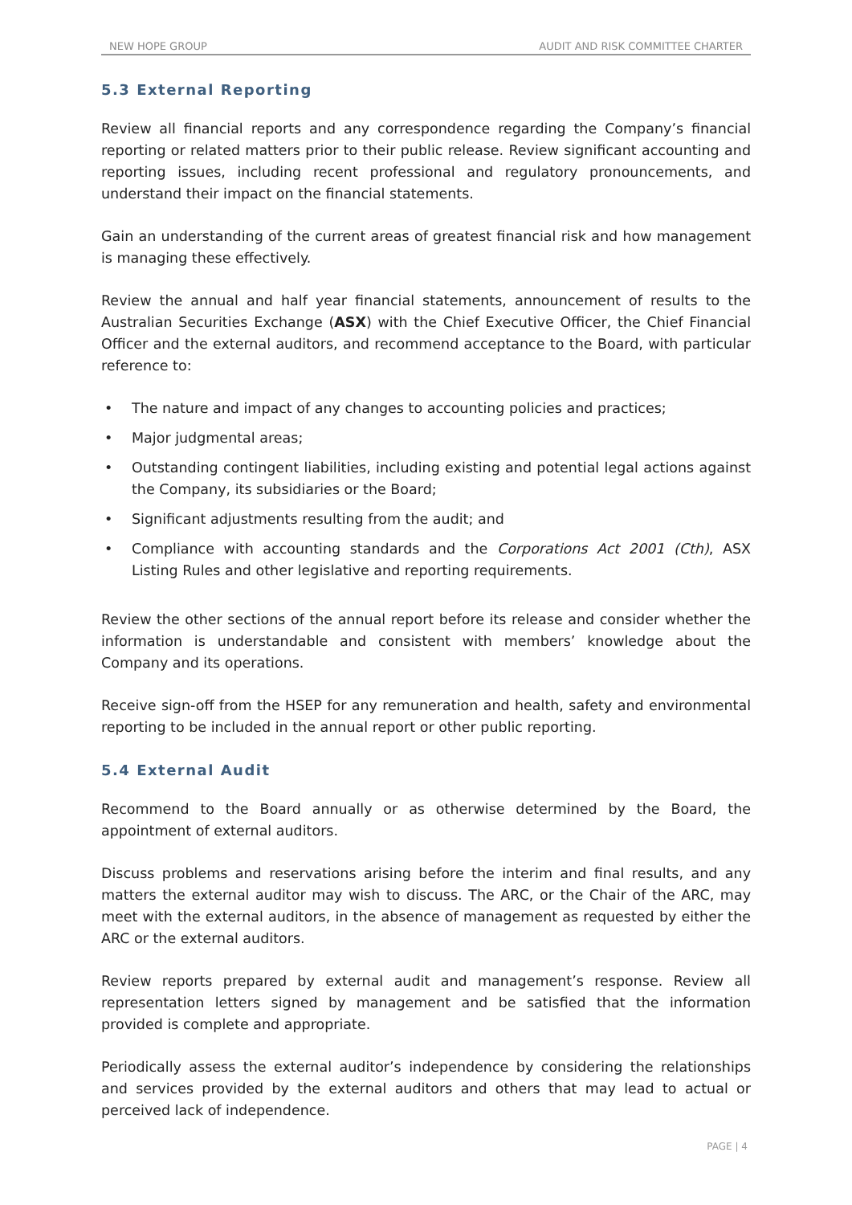NEW HOPE GROUP AUDIT AND RISK COMMITTEE CHARTER
5.3 External Reporting
Review all financial reports and any correspondence regarding the Company’s financial reporting or related matters prior to their public release. Review significant accounting and reporting issues, including recent professional and regulatory pronouncements, and understand their impact on the financial statements.
Gain an understanding of the current areas of greatest financial risk and how management is managing these effectively.
Review the annual and half year financial statements, announcement of results to the Australian Securities Exchange (ASX) with the Chief Executive Officer, the Chief Financial Officer and the external auditors, and recommend acceptance to the Board, with particular reference to:
• The nature and impact of any changes to accounting policies and practices;
• Major judgmental areas;
• Outstanding contingent liabilities, including existing and potential legal actions against the Company, its subsidiaries or the Board;
• Significant adjustments resulting from the audit; and
• Compliance with accounting standards and the Corporations Act 2001 (Cth), ASX Listing Rules and other legislative and reporting requirements.
Review the other sections of the annual report before its release and consider whether the information is understandable and consistent with members’ knowledge about the Company and its operations.
Receive sign-off from the HSEP for any remuneration and health, safety and environmental reporting to be included in the annual report or other public reporting.
5.4 External Audit
Recommend to the Board annually or as otherwise determined by the Board, the appointment of external auditors.
Discuss problems and reservations arising before the interim and final results, and any matters the external auditor may wish to discuss. The ARC, or the Chair of the ARC, may meet with the external auditors, in the absence of management as requested by either the ARC or the external auditors.
Review reports prepared by external audit and management’s response. Review all representation letters signed by management and be satisfied that the information provided is complete and appropriate.
Periodically assess the external auditor’s independence by considering the relationships and services provided by the external auditors and others that may lead to actual or perceived lack of independence.
PAGE | 4